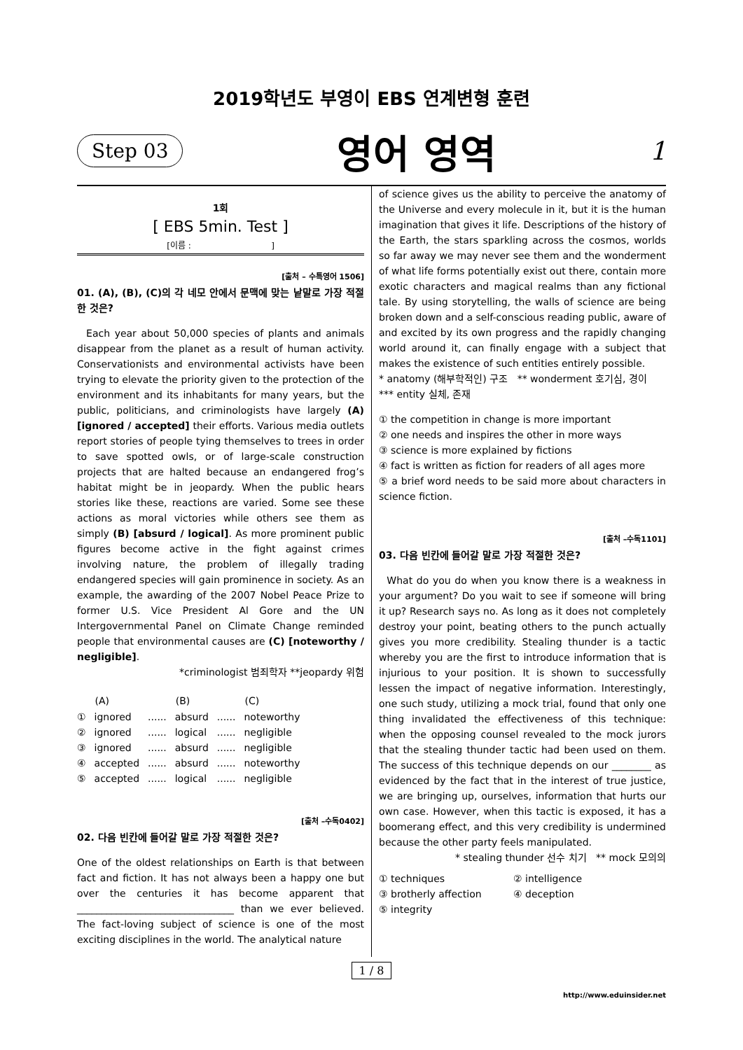2019학년도 부영이 EBS 연계변형 훈련
Step 03 영어 영역 1
1회
[ EBS 5min. Test ]
[이름 : ]
[출처 – 수특영어 1506]
01. (A), (B), (C)의 각 네모 안에서 문맥에 맞는 낱말로 가장 적절한 것은?
Each year about 50,000 species of plants and animals disappear from the planet as a result of human activity. Conservationists and environmental activists have been trying to elevate the priority given to the protection of the environment and its inhabitants for many years, but the public, politicians, and criminologists have largely (A) [ignored / accepted] their efforts. Various media outlets report stories of people tying themselves to trees in order to save spotted owls, or of large-scale construction projects that are halted because an endangered frog’s habitat might be in jeopardy. When the public hears stories like these, reactions are varied. Some see these actions as moral victories while others see them as simply (B) [absurd / logical]. As more prominent public figures become active in the fight against crimes involving nature, the problem of illegally trading endangered species will gain prominence in society. As an example, the awarding of the 2007 Nobel Peace Prize to former U.S. Vice President Al Gore and the UN Intergovernmental Panel on Climate Change reminded people that environmental causes are (C) [noteworthy / negligible].
*criminologist 범죄학자 **jeopardy 위험
| | (A) | | (B) | | (C) |
| --- | --- | --- | --- | --- | --- |
| ① | ignored | ...... | absurd | ...... | noteworthy |
| ② | ignored | ...... | logical | ...... | negligible |
| ③ | ignored | ...... | absurd | ...... | negligible |
| ④ | accepted | ...... | absurd | ...... | noteworthy |
| ⑤ | accepted | ...... | logical | ...... | negligible |
[출처 –수독0402]
02. 다음 빈칸에 들어갈 말로 가장 적절한 것은?
One of the oldest relationships on Earth is that between fact and fiction. It has not always been a happy one but over the centuries it has become apparent that ________________________________ than we ever believed. The fact-loving subject of science is one of the most exciting disciplines in the world. The analytical nature
of science gives us the ability to perceive the anatomy of the Universe and every molecule in it, but it is the human imagination that gives it life. Descriptions of the history of the Earth, the stars sparkling across the cosmos, worlds so far away we may never see them and the wonderment of what life forms potentially exist out there, contain more exotic characters and magical realms than any fictional tale. By using storytelling, the walls of science are being broken down and a self-conscious reading public, aware of and excited by its own progress and the rapidly changing world around it, can finally engage with a subject that makes the existence of such entities entirely possible.
* anatomy (해부학적인) 구조 ** wonderment 호기심, 경이
*** entity 실체, 존재
① the competition in change is more important
② one needs and inspires the other in more ways
③ science is more explained by fictions
④ fact is written as fiction for readers of all ages more
⑤ a brief word needs to be said more about characters in science fiction.
[출처 –수독1101]
03. 다음 빈칸에 들어갈 말로 가장 적절한 것은?
What do you do when you know there is a weakness in your argument? Do you wait to see if someone will bring it up? Research says no. As long as it does not completely destroy your point, beating others to the punch actually gives you more credibility. Stealing thunder is a tactic whereby you are the first to introduce information that is injurious to your position. It is shown to successfully lessen the impact of negative information. Interestingly, one such study, utilizing a mock trial, found that only one thing invalidated the effectiveness of this technique: when the opposing counsel revealed to the mock jurors that the stealing thunder tactic had been used on them. The success of this technique depends on our ________ as evidenced by the fact that in the interest of true justice, we are bringing up, ourselves, information that hurts our own case. However, when this tactic is exposed, it has a boomerang effect, and this very credibility is undermined because the other party feels manipulated.
* stealing thunder 선수 치기 ** mock 모의의
| ① techniques | ② intelligence |
| ③ brotherly affection | ④ deception |
| ⑤ integrity | |
1 / 8
http://www.eduinsider.net